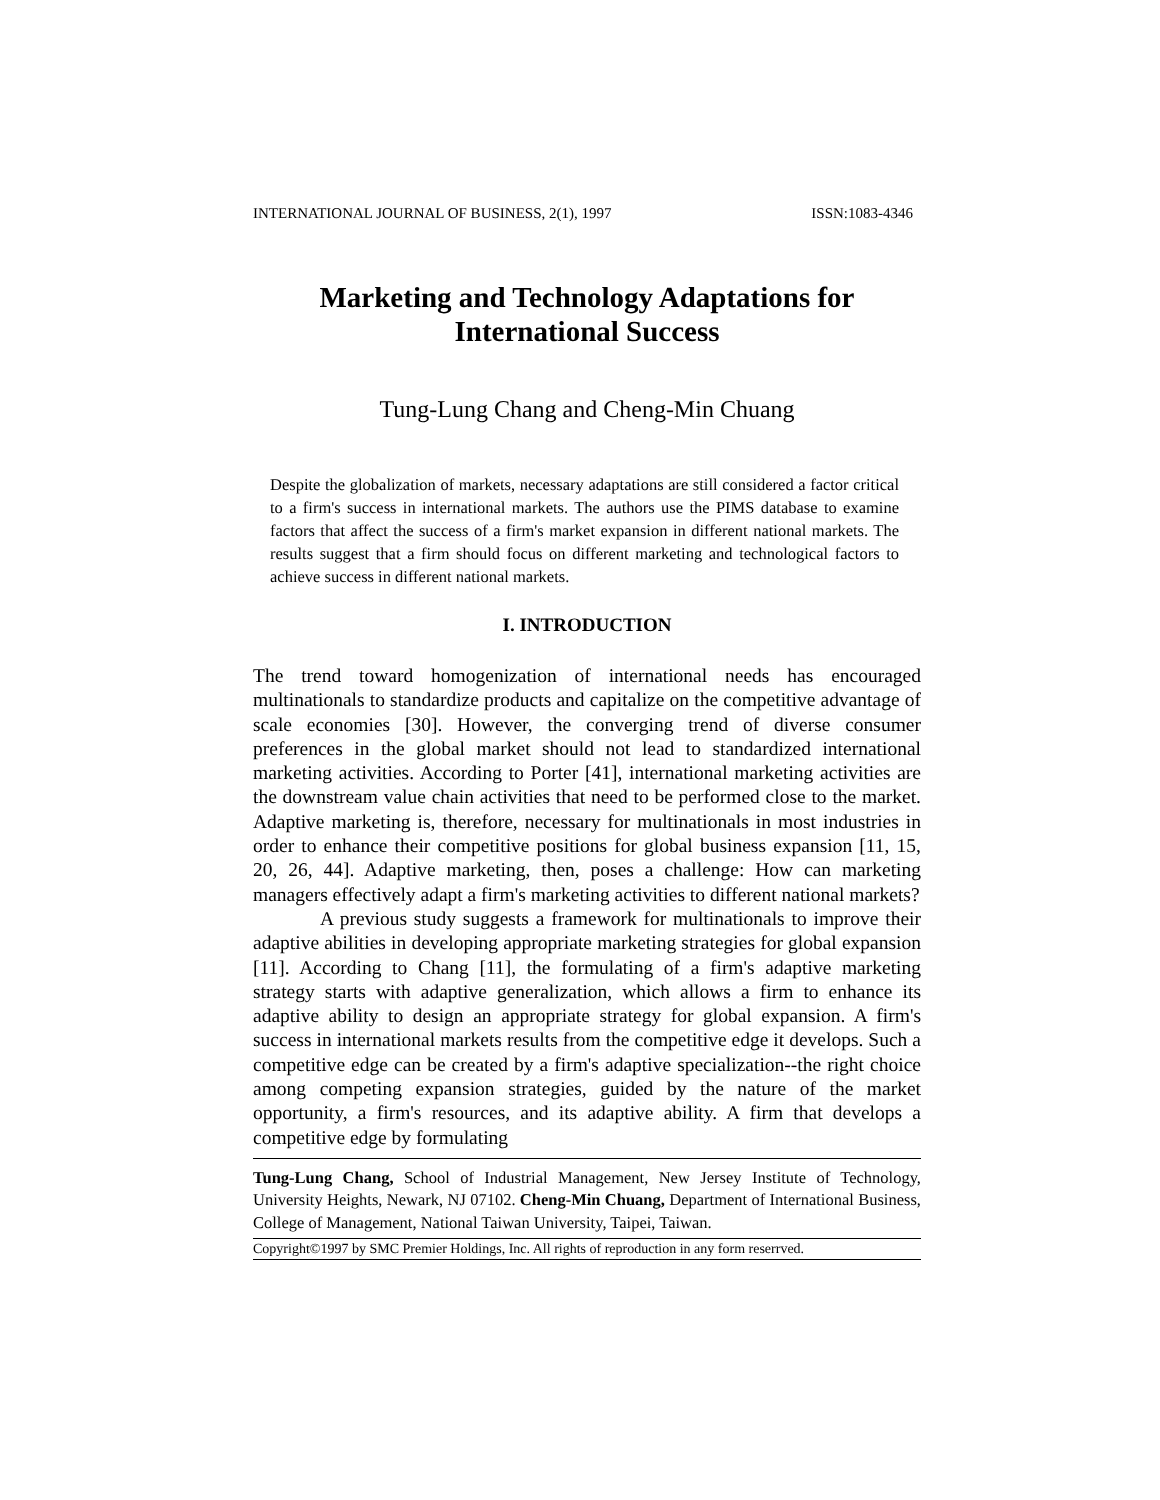INTERNATIONAL JOURNAL OF BUSINESS, 2(1), 1997 ISSN:1083-4346
Marketing and Technology Adaptations for
International Success
Tung-Lung Chang and Cheng-Min Chuang
Despite the globalization of markets, necessary adaptations are still considered a factor critical to a firm's success in international markets. The authors use the PIMS database to examine factors that affect the success of a firm's market expansion in different national markets. The results suggest that a firm should focus on different marketing and technological factors to achieve success in different national markets.
I. INTRODUCTION
The trend toward homogenization of international needs has encouraged multinationals to standardize products and capitalize on the competitive advantage of scale economies [30]. However, the converging trend of diverse consumer preferences in the global market should not lead to standardized international marketing activities. According to Porter [41], international marketing activities are the downstream value chain activities that need to be performed close to the market. Adaptive marketing is, therefore, necessary for multinationals in most industries in order to enhance their competitive positions for global business expansion [11, 15, 20, 26, 44]. Adaptive marketing, then, poses a challenge: How can marketing managers effectively adapt a firm's marketing activities to different national markets?
A previous study suggests a framework for multinationals to improve their adaptive abilities in developing appropriate marketing strategies for global expansion [11]. According to Chang [11], the formulating of a firm's adaptive marketing strategy starts with adaptive generalization, which allows a firm to enhance its adaptive ability to design an appropriate strategy for global expansion. A firm's success in international markets results from the competitive edge it develops. Such a competitive edge can be created by a firm's adaptive specialization--the right choice among competing expansion strategies, guided by the nature of the market opportunity, a firm's resources, and its adaptive ability. A firm that develops a competitive edge by formulating
Tung-Lung Chang, School of Industrial Management, New Jersey Institute of Technology, University Heights, Newark, NJ 07102. Cheng-Min Chuang, Department of International Business, College of Management, National Taiwan University, Taipei, Taiwan.
Copyright©1997 by SMC Premier Holdings, Inc. All rights of reproduction in any form reserrved.